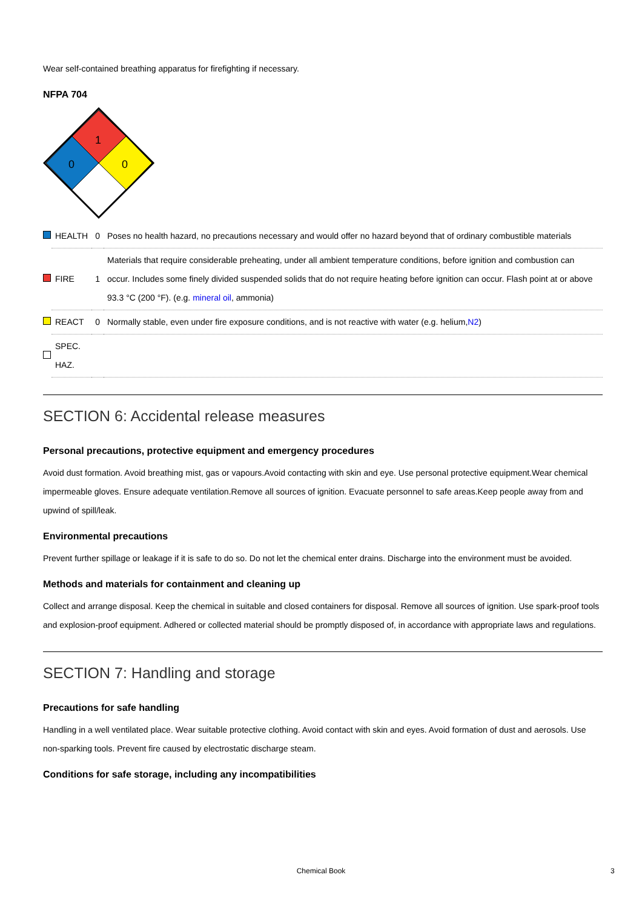Wear self-contained breathing apparatus for firefighting if necessary.
NFPA 704
1
0
0
| | HEALTH | 0 | Poses no health hazard, no precautions necessary and would offer no hazard beyond that of ordinary combustible materials |
| | FIRE | 1 | Materials that require considerable preheating, under all ambient temperature conditions, before ignition and combustion can occur. Includes some finely divided suspended solids that do not require heating before ignition can occur. Flash point at or above 93.3 °C (200 °F). (e.g. mineral oil , ammonia) |
| | REACT | 0 | Normally stable, even under fire exposure conditions, and is not reactive with water (e.g. helium, N2 ) |
| | SPEC. HAZ. | | |
SECTION 6: Accidental release measures
Personal precautions, protective equipment and emergency procedures
Avoid dust formation. Avoid breathing mist, gas or vapours.Avoid contacting with skin and eye. Use personal protective equipment.Wear chemical impermeable gloves. Ensure adequate ventilation.Remove all sources of ignition. Evacuate personnel to safe areas.Keep people away from and upwind of spill/leak.
Environmental precautions
Prevent further spillage or leakage if it is safe to do so. Do not let the chemical enter drains. Discharge into the environment must be avoided.
Methods and materials for containment and cleaning up
Collect and arrange disposal. Keep the chemical in suitable and closed containers for disposal. Remove all sources of ignition. Use spark-proof tools and explosion-proof equipment. Adhered or collected material should be promptly disposed of, in accordance with appropriate laws and regulations.
SECTION 7: Handling and storage
Precautions for safe handling
Handling in a well ventilated place. Wear suitable protective clothing. Avoid contact with skin and eyes. Avoid formation of dust and aerosols. Use non-sparking tools. Prevent fire caused by electrostatic discharge steam.
Conditions for safe storage, including any incompatibilities
Chemical Book 3